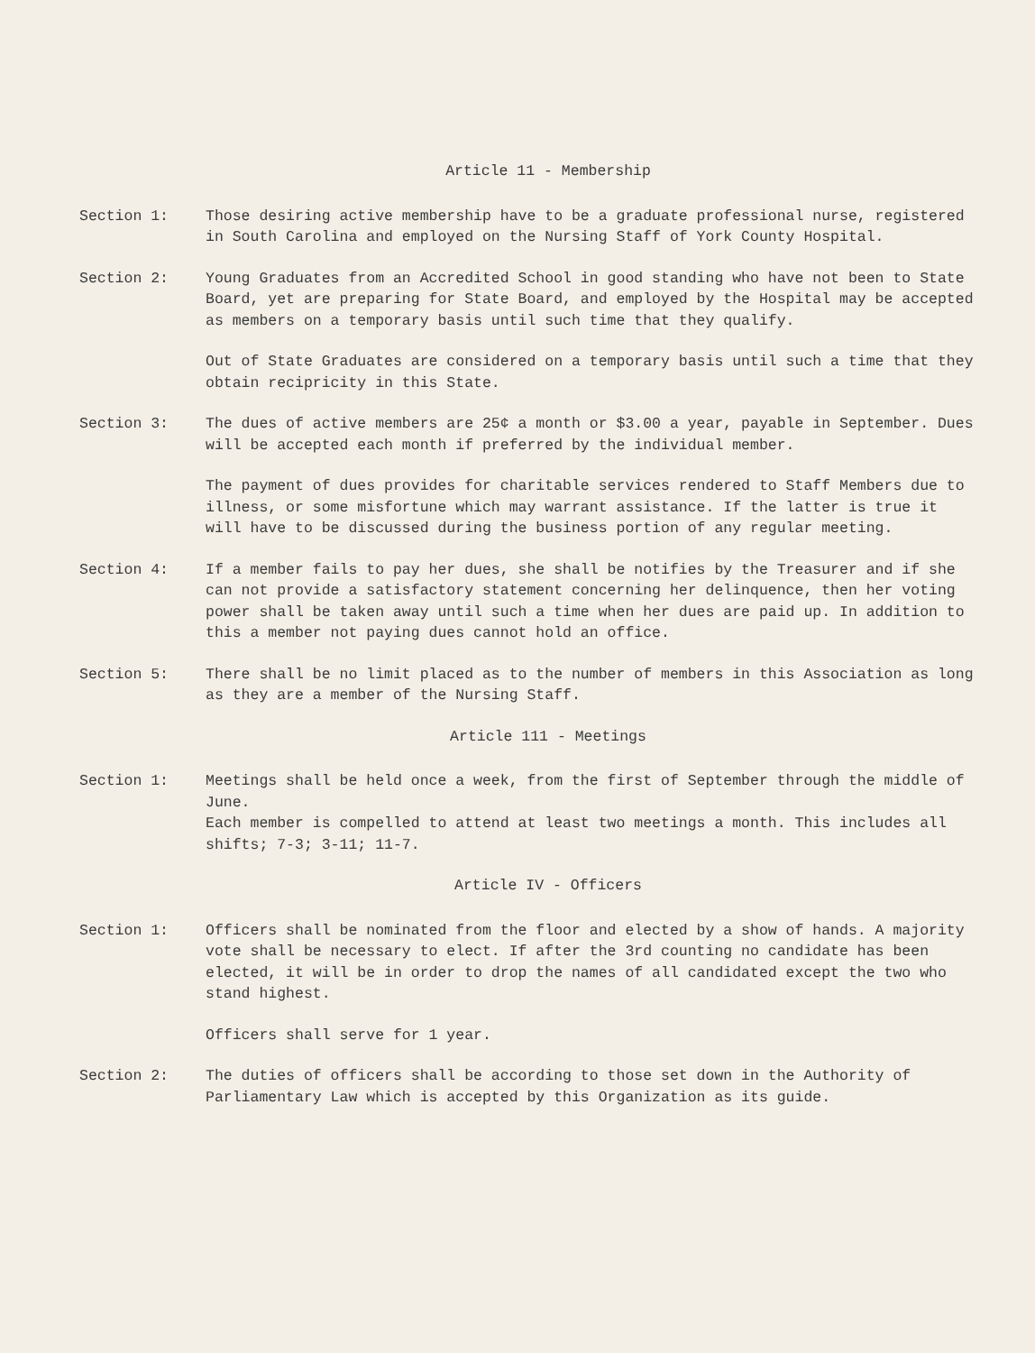Article 11 - Membership
Section 1: Those desiring active membership have to be a graduate professional nurse, registered in South Carolina and employed on the Nursing Staff of York County Hospital.
Section 2: Young Graduates from an Accredited School in good standing who have not been to State Board, yet are preparing for State Board, and employed by the Hospital may be accepted as members on a temporary basis until such time that they qualify.
Out of State Graduates are considered on a temporary basis until such a time that they obtain recipricity in this State.
Section 3: The dues of active members are 25¢ a month or $3.00 a year, payable in September. Dues will be accepted each month if preferred by the individual member.
The payment of dues provides for charitable services rendered to Staff Members due to illness, or some misfortune which may warrant assistance. If the latter is true it will have to be discussed during the business portion of any regular meeting.
Section 4: If a member fails to pay her dues, she shall be notifies by the Treasurer and if she can not provide a satisfactory statement concerning her delinquence, then her voting power shall be taken away until such a time when her dues are paid up. In addition to this a member not paying dues cannot hold an office.
Section 5: There shall be no limit placed as to the number of members in this Association as long as they are a member of the Nursing Staff.
Article 111 - Meetings
Section 1: Meetings shall be held once a week, from the first of September through the middle of June.
Each member is compelled to attend at least two meetings a month. This includes all shifts; 7-3; 3-11; 11-7.
Article IV - Officers
Section 1: Officers shall be nominated from the floor and elected by a show of hands. A majority vote shall be necessary to elect. If after the 3rd counting no candidate has been elected, it will be in order to drop the names of all candidated except the two who stand highest.
Officers shall serve for 1 year.
Section 2: The duties of officers shall be according to those set down in the Authority of Parliamentary Law which is accepted by this Organization as its guide.